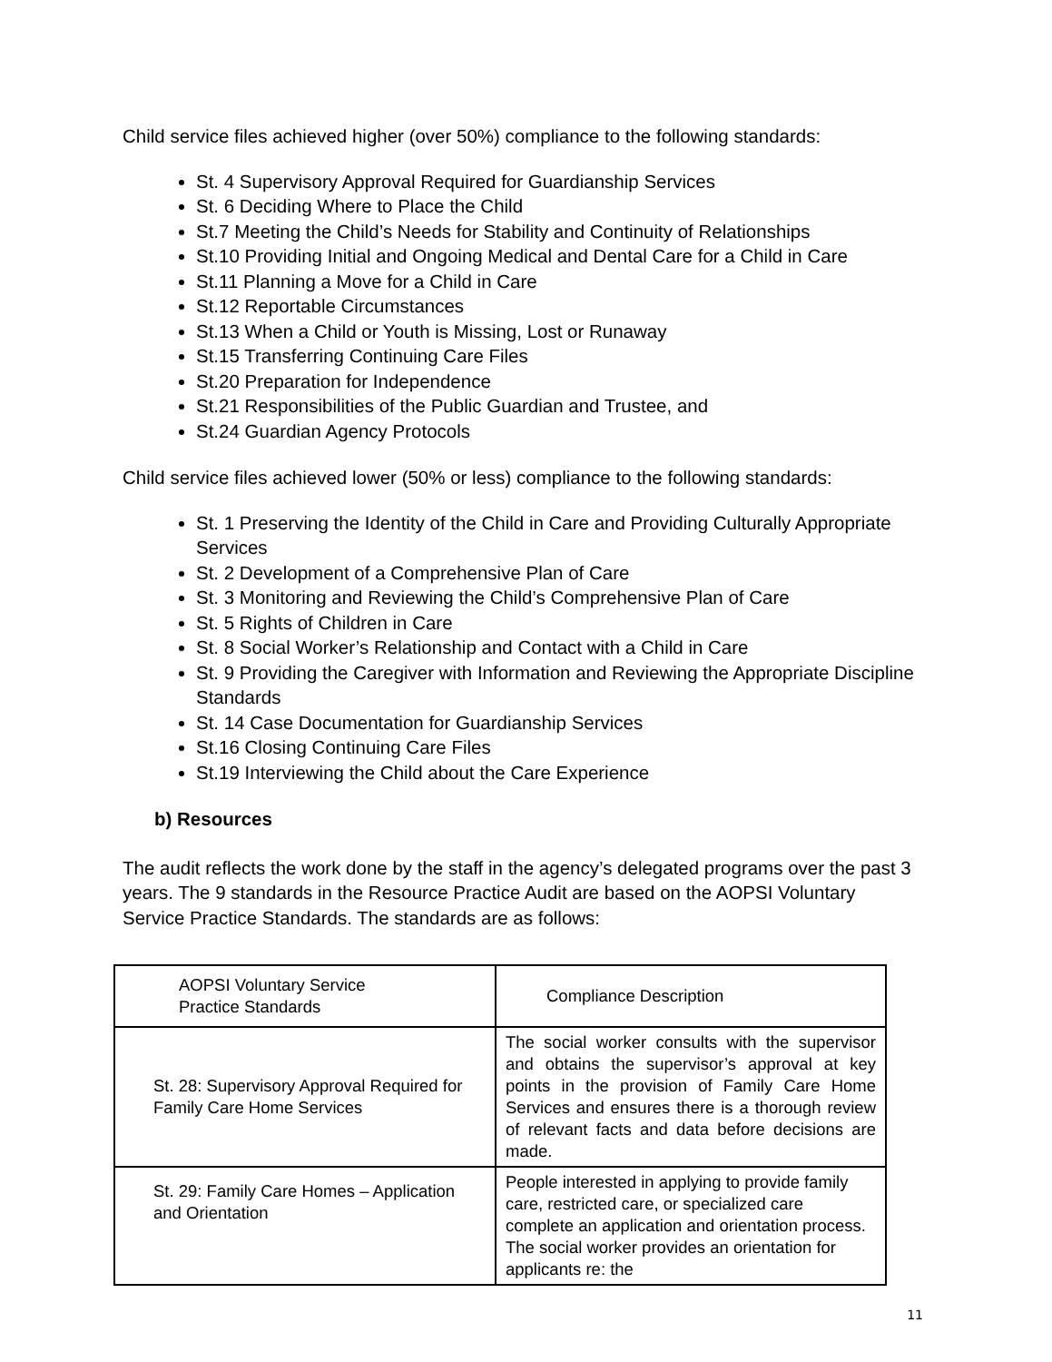Child service files achieved higher (over 50%) compliance to the following standards:
St. 4 Supervisory Approval Required for Guardianship Services
St. 6 Deciding Where to Place the Child
St.7 Meeting the Child’s Needs for Stability and Continuity of Relationships
St.10 Providing Initial and Ongoing Medical and Dental Care for a Child in Care
St.11 Planning a Move for a Child in Care
St.12 Reportable Circumstances
St.13 When a Child or Youth is Missing, Lost or Runaway
St.15 Transferring Continuing Care Files
St.20 Preparation for Independence
St.21 Responsibilities of the Public Guardian and Trustee, and
St.24 Guardian Agency Protocols
Child service files achieved lower (50% or less) compliance to the following standards:
St. 1 Preserving the Identity of the Child in Care and Providing Culturally Appropriate Services
St. 2 Development of a Comprehensive Plan of Care
St. 3 Monitoring and Reviewing the Child’s Comprehensive Plan of Care
St. 5 Rights of Children in Care
St. 8 Social Worker’s Relationship and Contact with a Child in Care
St. 9 Providing the Caregiver with Information and Reviewing the Appropriate Discipline Standards
St. 14 Case Documentation for Guardianship Services
St.16 Closing Continuing Care Files
St.19 Interviewing the Child about the Care Experience
b) Resources
The audit reflects the work done by the staff in the agency’s delegated programs over the past 3 years. The 9 standards in the Resource Practice Audit are based on the AOPSI Voluntary Service Practice Standards. The standards are as follows:
| AOPSI Voluntary Service Practice Standards | Compliance Description |
| St. 28: Supervisory Approval Required for Family Care Home Services | The social worker consults with the supervisor and obtains the supervisor’s approval at key points in the provision of Family Care Home Services and ensures there is a thorough review of relevant facts and data before decisions are made. |
| St. 29: Family Care Homes – Application and Orientation | People interested in applying to provide family care, restricted care, or specialized care complete an application and orientation process. The social worker provides an orientation for applicants re: the |
11